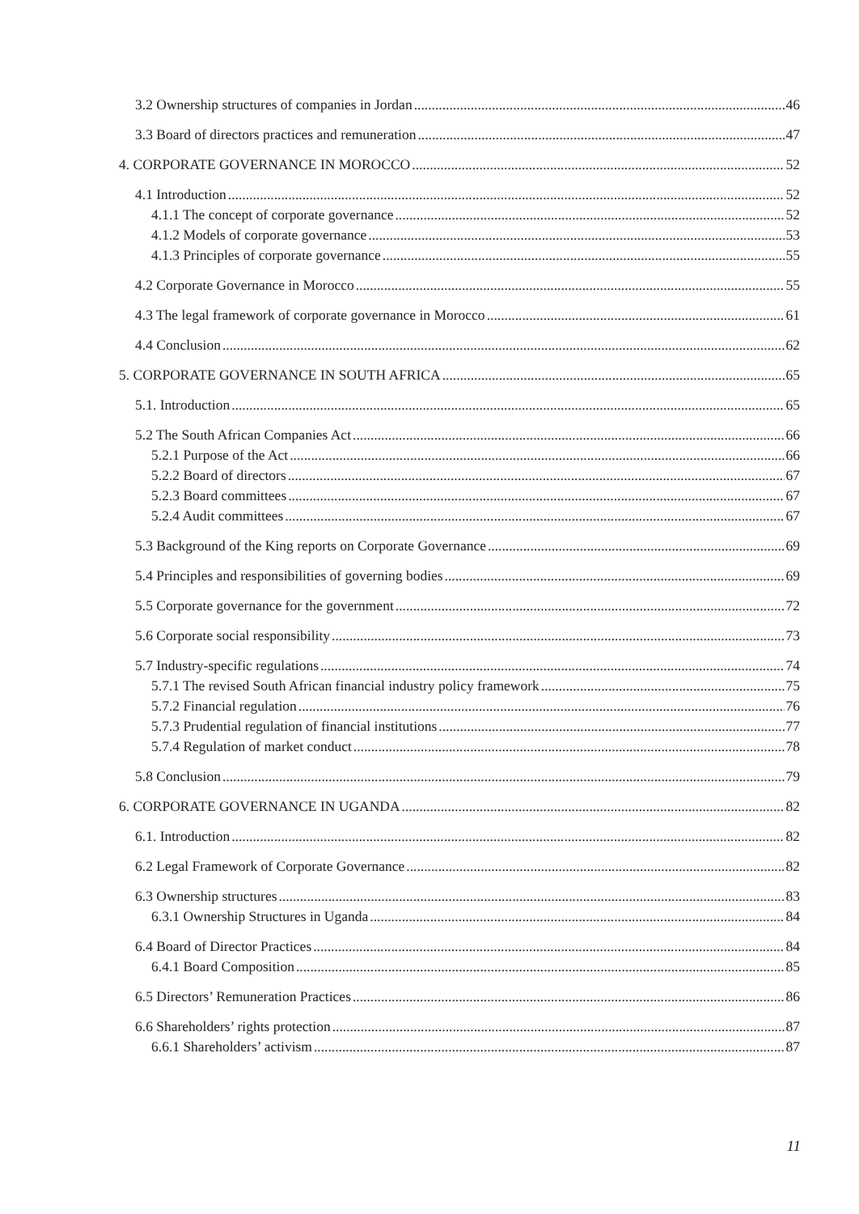3.2 Ownership structures of companies in Jordan 46
3.3 Board of directors practices and remuneration 47
4. CORPORATE GOVERNANCE IN MOROCCO 52
4.1 Introduction 52
4.1.1 The concept of corporate governance 52
4.1.2 Models of corporate governance 53
4.1.3 Principles of corporate governance 55
4.2 Corporate Governance in Morocco 55
4.3 The legal framework of corporate governance in Morocco 61
4.4 Conclusion 62
5. CORPORATE GOVERNANCE IN SOUTH AFRICA 65
5.1. Introduction 65
5.2 The South African Companies Act 66
5.2.1 Purpose of the Act 66
5.2.2 Board of directors 67
5.2.3 Board committees 67
5.2.4 Audit committees 67
5.3 Background of the King reports on Corporate Governance 69
5.4 Principles and responsibilities of governing bodies 69
5.5 Corporate governance for the government 72
5.6 Corporate social responsibility 73
5.7 Industry-specific regulations 74
5.7.1 The revised South African financial industry policy framework 75
5.7.2 Financial regulation 76
5.7.3 Prudential regulation of financial institutions 77
5.7.4 Regulation of market conduct 78
5.8 Conclusion 79
6. CORPORATE GOVERNANCE IN UGANDA 82
6.1. Introduction 82
6.2 Legal Framework of Corporate Governance 82
6.3 Ownership structures 83
6.3.1 Ownership Structures in Uganda 84
6.4 Board of Director Practices 84
6.4.1 Board Composition 85
6.5 Directors’ Remuneration Practices 86
6.6 Shareholders’ rights protection 87
6.6.1 Shareholders’ activism 87
11